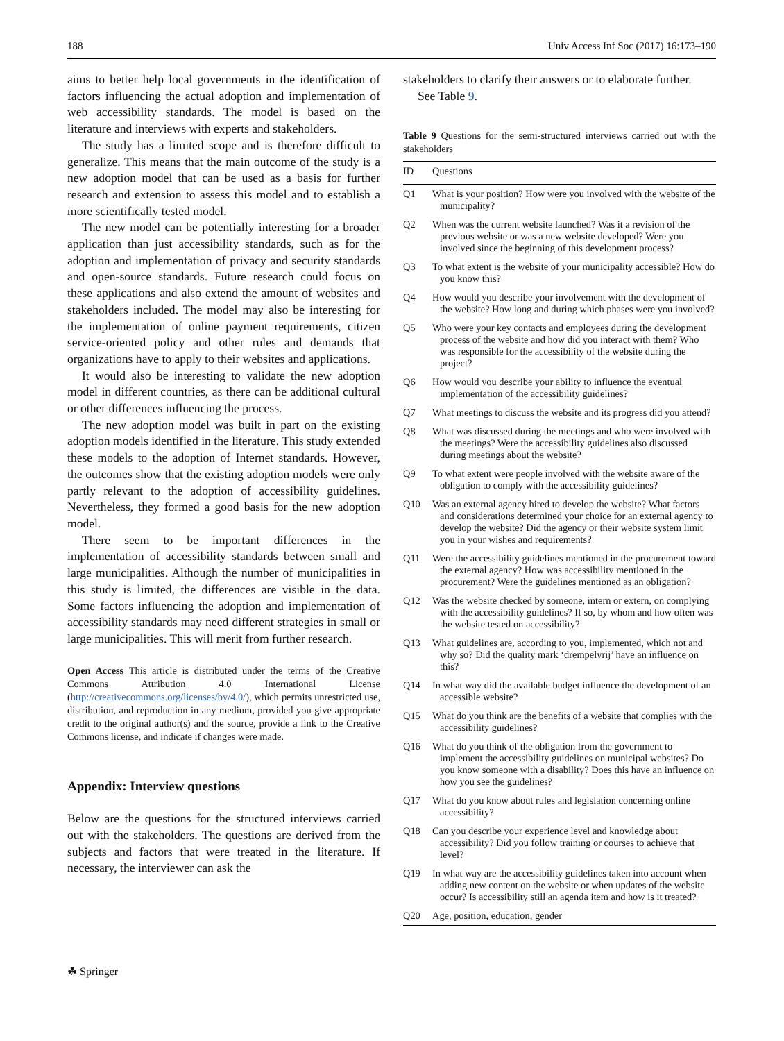188 Univ Access Inf Soc (2017) 16:173–190
aims to better help local governments in the identification of factors influencing the actual adoption and implementation of web accessibility standards. The model is based on the literature and interviews with experts and stakeholders.
The study has a limited scope and is therefore difficult to generalize. This means that the main outcome of the study is a new adoption model that can be used as a basis for further research and extension to assess this model and to establish a more scientifically tested model.
The new model can be potentially interesting for a broader application than just accessibility standards, such as for the adoption and implementation of privacy and security standards and open-source standards. Future research could focus on these applications and also extend the amount of websites and stakeholders included. The model may also be interesting for the implementation of online payment requirements, citizen service-oriented policy and other rules and demands that organizations have to apply to their websites and applications.
It would also be interesting to validate the new adoption model in different countries, as there can be additional cultural or other differences influencing the process.
The new adoption model was built in part on the existing adoption models identified in the literature. This study extended these models to the adoption of Internet standards. However, the outcomes show that the existing adoption models were only partly relevant to the adoption of accessibility guidelines. Nevertheless, they formed a good basis for the new adoption model.
There seem to be important differences in the implementation of accessibility standards between small and large municipalities. Although the number of municipalities in this study is limited, the differences are visible in the data. Some factors influencing the adoption and implementation of accessibility standards may need different strategies in small or large municipalities. This will merit from further research.
Open Access This article is distributed under the terms of the Creative Commons Attribution 4.0 International License (http://creativecommons.org/licenses/by/4.0/), which permits unrestricted use, distribution, and reproduction in any medium, provided you give appropriate credit to the original author(s) and the source, provide a link to the Creative Commons license, and indicate if changes were made.
Appendix: Interview questions
Below are the questions for the structured interviews carried out with the stakeholders. The questions are derived from the subjects and factors that were treated in the literature. If necessary, the interviewer can ask the
stakeholders to clarify their answers or to elaborate further.
See Table 9.
Table 9 Questions for the semi-structured interviews carried out with the stakeholders
| ID | Questions |
| --- | --- |
| Q1 | What is your position? How were you involved with the website of the municipality? |
| Q2 | When was the current website launched? Was it a revision of the previous website or was a new website developed? Were you involved since the beginning of this development process? |
| Q3 | To what extent is the website of your municipality accessible? How do you know this? |
| Q4 | How would you describe your involvement with the development of the website? How long and during which phases were you involved? |
| Q5 | Who were your key contacts and employees during the development process of the website and how did you interact with them? Who was responsible for the accessibility of the website during the project? |
| Q6 | How would you describe your ability to influence the eventual implementation of the accessibility guidelines? |
| Q7 | What meetings to discuss the website and its progress did you attend? |
| Q8 | What was discussed during the meetings and who were involved with the meetings? Were the accessibility guidelines also discussed during meetings about the website? |
| Q9 | To what extent were people involved with the website aware of the obligation to comply with the accessibility guidelines? |
| Q10 | Was an external agency hired to develop the website? What factors and considerations determined your choice for an external agency to develop the website? Did the agency or their website system limit you in your wishes and requirements? |
| Q11 | Were the accessibility guidelines mentioned in the procurement toward the external agency? How was accessibility mentioned in the procurement? Were the guidelines mentioned as an obligation? |
| Q12 | Was the website checked by someone, intern or extern, on complying with the accessibility guidelines? If so, by whom and how often was the website tested on accessibility? |
| Q13 | What guidelines are, according to you, implemented, which not and why so? Did the quality mark ‘drempelvrij’ have an influence on this? |
| Q14 | In what way did the available budget influence the development of an accessible website? |
| Q15 | What do you think are the benefits of a website that complies with the accessibility guidelines? |
| Q16 | What do you think of the obligation from the government to implement the accessibility guidelines on municipal websites? Do you know someone with a disability? Does this have an influence on how you see the guidelines? |
| Q17 | What do you know about rules and legislation concerning online accessibility? |
| Q18 | Can you describe your experience level and knowledge about accessibility? Did you follow training or courses to achieve that level? |
| Q19 | In what way are the accessibility guidelines taken into account when adding new content on the website or when updates of the website occur? Is accessibility still an agenda item and how is it treated? |
| Q20 | Age, position, education, gender |
☘ Springer